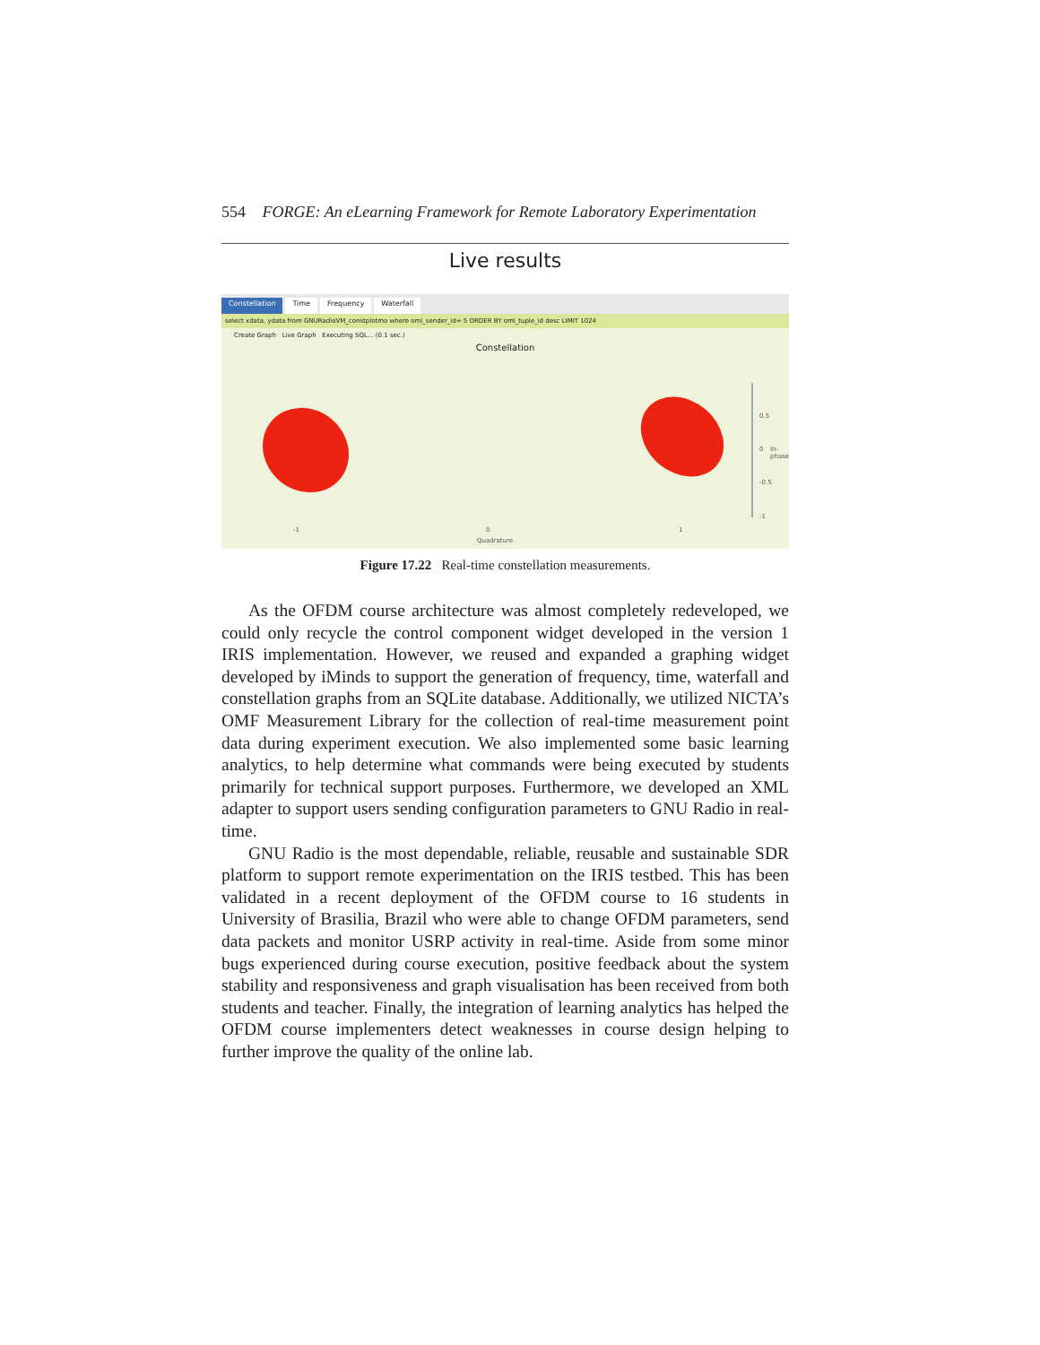554 FORGE: An eLearning Framework for Remote Laboratory Experimentation
Live results
Constellation Time Frequency Waterfall
select xdata, ydata from GNURadioVM_constplotmo where oml_sender_id= 5 ORDER BY oml_tuple_id desc LIMIT 1024
Create Graph Live Graph Executing SQL... (0.1 sec.)
Constellation
-1 0 1
Quadrature
0.5
0
-0.5
-1
In-phase
Figure 17.22 Real-time constellation measurements.
As the OFDM course architecture was almost completely redeveloped, we could only recycle the control component widget developed in the version 1 IRIS implementation. However, we reused and expanded a graphing widget developed by iMinds to support the generation of frequency, time, waterfall and constellation graphs from an SQLite database. Additionally, we utilized NICTA’s OMF Measurement Library for the collection of real-time measurement point data during experiment execution. We also implemented some basic learning analytics, to help determine what commands were being executed by students primarily for technical support purposes. Furthermore, we developed an XML adapter to support users sending configuration parameters to GNU Radio in real-time.
GNU Radio is the most dependable, reliable, reusable and sustainable SDR platform to support remote experimentation on the IRIS testbed. This has been validated in a recent deployment of the OFDM course to 16 students in University of Brasilia, Brazil who were able to change OFDM parameters, send data packets and monitor USRP activity in real-time. Aside from some minor bugs experienced during course execution, positive feedback about the system stability and responsiveness and graph visualisation has been received from both students and teacher. Finally, the integration of learning analytics has helped the OFDM course implementers detect weaknesses in course design helping to further improve the quality of the online lab.